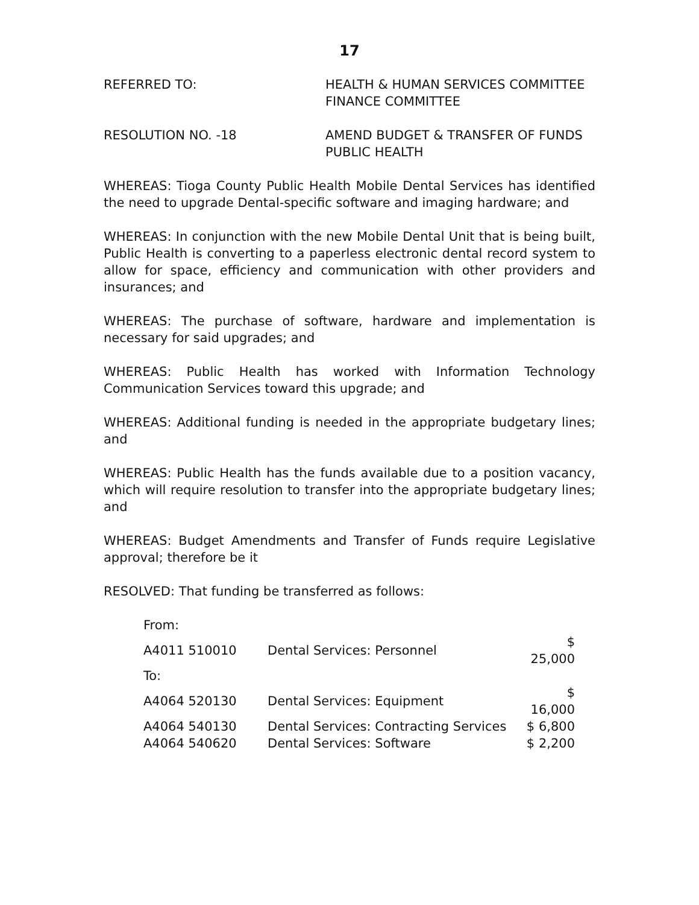17
REFERRED TO: HEALTH & HUMAN SERVICES COMMITTEE
FINANCE COMMITTEE
RESOLUTION NO. -18 AMEND BUDGET & TRANSFER OF FUNDS
PUBLIC HEALTH
WHEREAS: Tioga County Public Health Mobile Dental Services has identified the need to upgrade Dental-specific software and imaging hardware; and
WHEREAS: In conjunction with the new Mobile Dental Unit that is being built, Public Health is converting to a paperless electronic dental record system to allow for space, efficiency and communication with other providers and insurances; and
WHEREAS: The purchase of software, hardware and implementation is necessary for said upgrades; and
WHEREAS: Public Health has worked with Information Technology Communication Services toward this upgrade; and
WHEREAS: Additional funding is needed in the appropriate budgetary lines; and
WHEREAS: Public Health has the funds available due to a position vacancy, which will require resolution to transfer into the appropriate budgetary lines; and
WHEREAS: Budget Amendments and Transfer of Funds require Legislative approval; therefore be it
RESOLVED: That funding be transferred as follows:
| From: | | |
| A4011 510010 | Dental Services: Personnel | $ 25,000 |
| To: | | |
| A4064 520130 | Dental Services: Equipment | $ 16,000 |
| A4064 540130 | Dental Services: Contracting Services | $ 6,800 |
| A4064 540620 | Dental Services: Software | $ 2,200 |